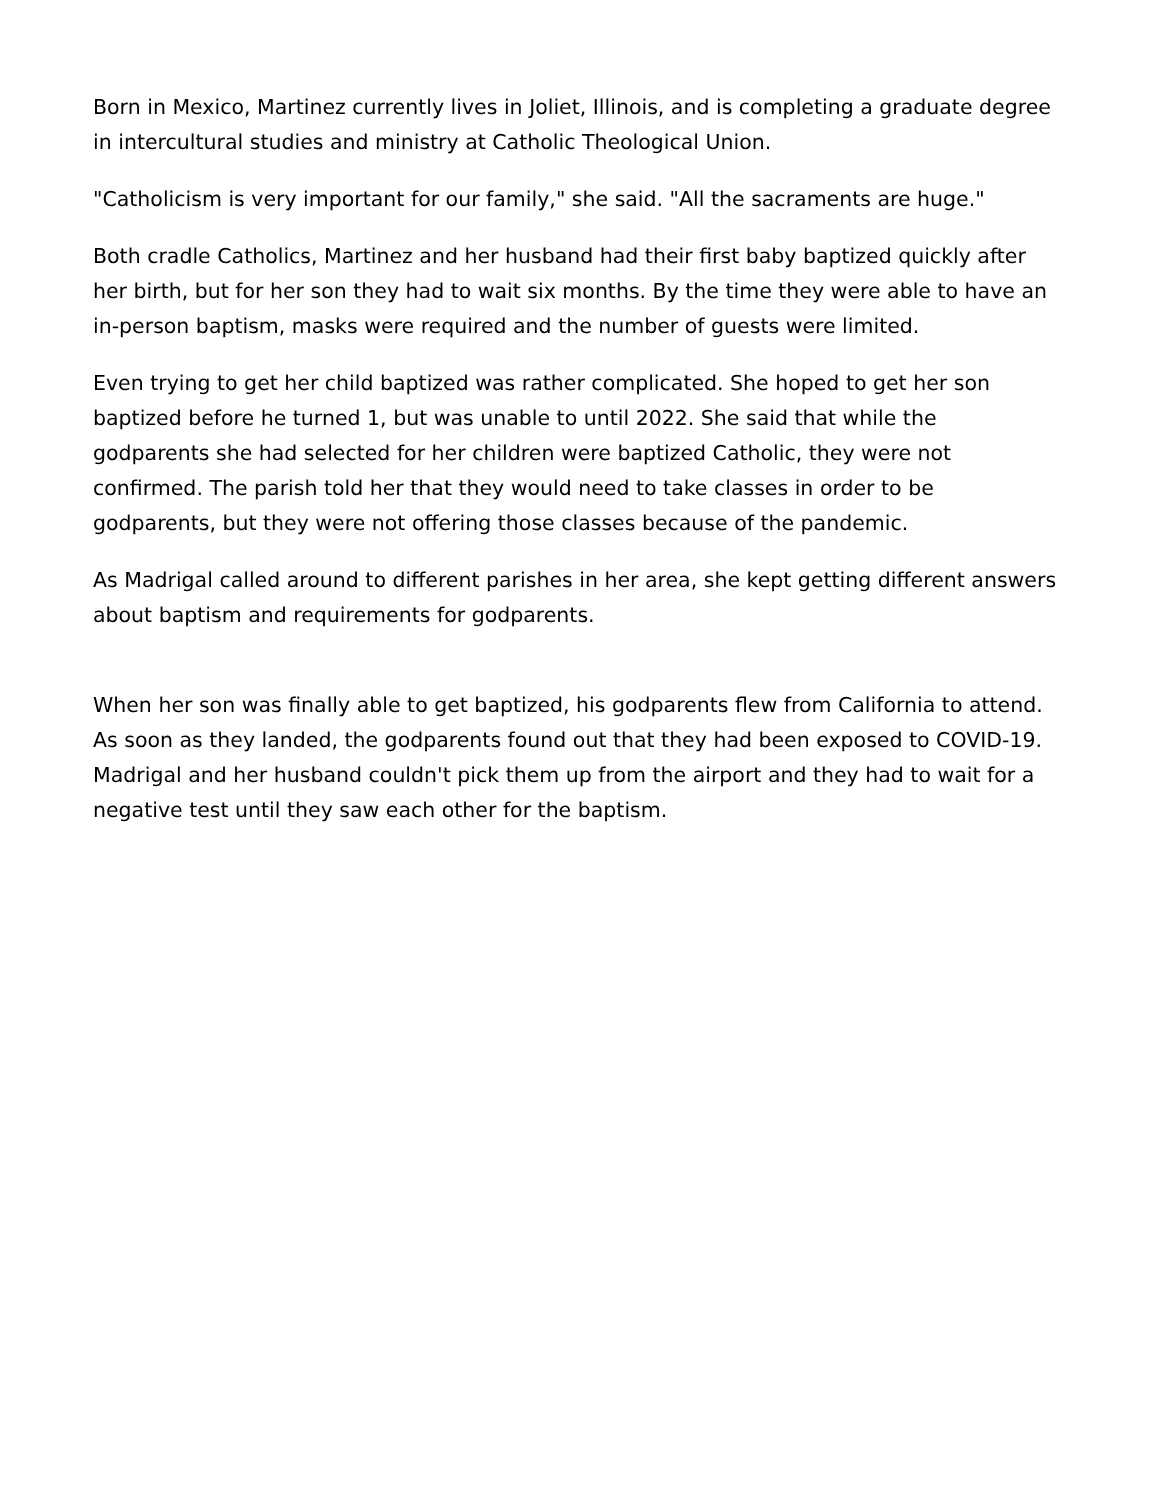Born in Mexico, Martinez currently lives in Joliet, Illinois, and is completing a graduate degree in intercultural studies and ministry at Catholic Theological Union.
"Catholicism is very important for our family," she said. "All the sacraments are huge."
Both cradle Catholics, Martinez and her husband had their first baby baptized quickly after her birth, but for her son they had to wait six months. By the time they were able to have an in-person baptism, masks were required and the number of guests were limited.
Even trying to get her child baptized was rather complicated. She hoped to get her son baptized before he turned 1, but was unable to until 2022. She said that while the godparents she had selected for her children were baptized Catholic, they were not confirmed. The parish told her that they would need to take classes in order to be godparents, but they were not offering those classes because of the pandemic.
As Madrigal called around to different parishes in her area, she kept getting different answers about baptism and requirements for godparents.
When her son was finally able to get baptized, his godparents flew from California to attend. As soon as they landed, the godparents found out that they had been exposed to COVID-19. Madrigal and her husband couldn't pick them up from the airport and they had to wait for a negative test until they saw each other for the baptism.